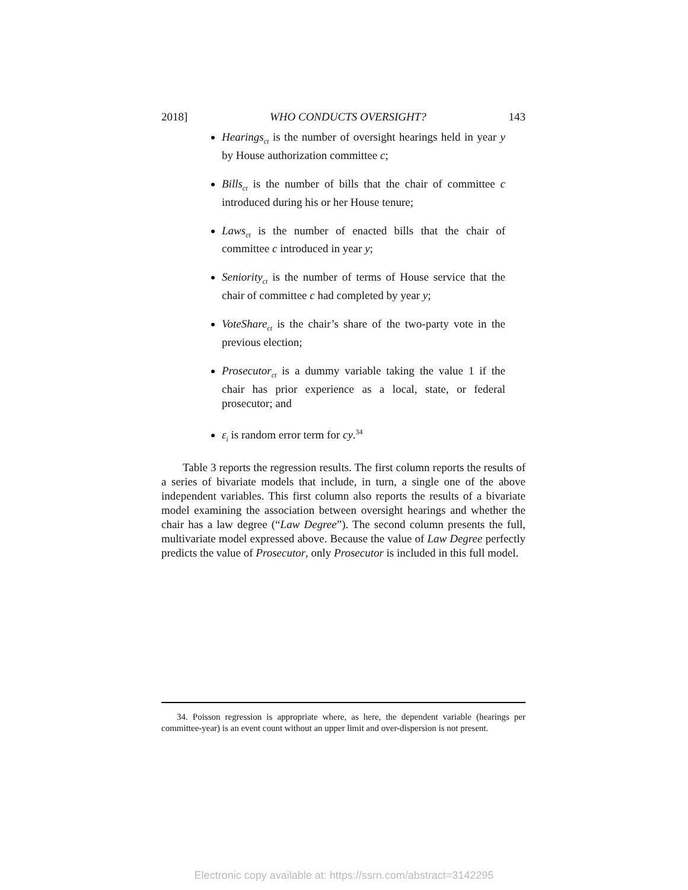2018] WHO CONDUCTS OVERSIGHT? 143
Hearings<sub>ct</sub> is the number of oversight hearings held in year y by House authorization committee c;
Bills<sub>ct</sub> is the number of bills that the chair of committee c introduced during his or her House tenure;
Laws<sub>ct</sub> is the number of enacted bills that the chair of committee c introduced in year y;
Seniority<sub>ct</sub> is the number of terms of House service that the chair of committee c had completed by year y;
VoteShare<sub>ct</sub> is the chair’s share of the two-party vote in the previous election;
Prosecutor<sub>ct</sub> is a dummy variable taking the value 1 if the chair has prior experience as a local, state, or federal prosecutor; and
ε<sub>i</sub> is random error term for cy.<sup>34</sup>
Table 3 reports the regression results. The first column reports the results of a series of bivariate models that include, in turn, a single one of the above independent variables. This first column also reports the results of a bivariate model examining the association between oversight hearings and whether the chair has a law degree (“Law Degree”). The second column presents the full, multivariate model expressed above. Because the value of Law Degree perfectly predicts the value of Prosecutor, only Prosecutor is included in this full model.
34. Poisson regression is appropriate where, as here, the dependent variable (hearings per committee-year) is an event count without an upper limit and over-dispersion is not present.
Electronic copy available at: https://ssrn.com/abstract=3142295